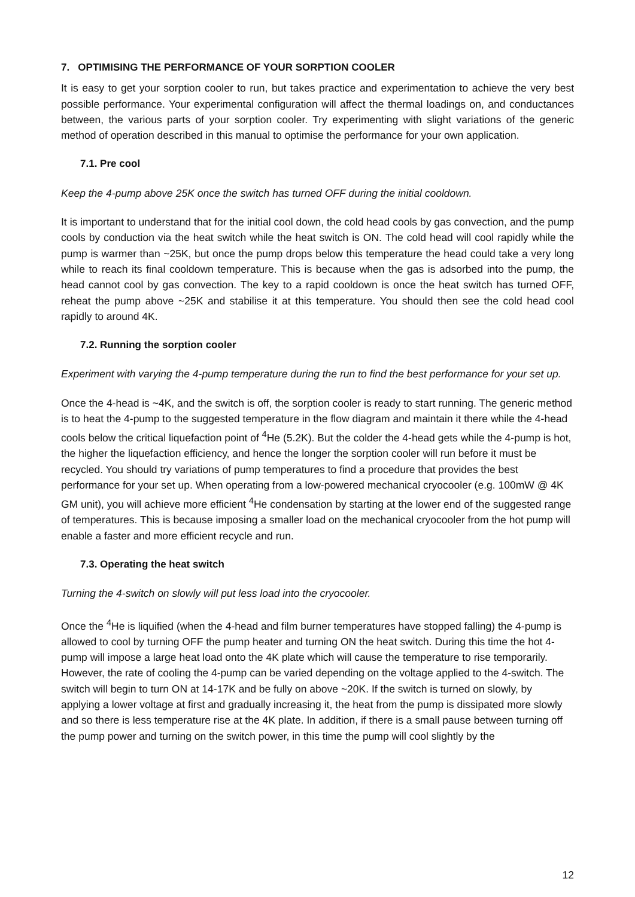7. OPTIMISING THE PERFORMANCE OF YOUR SORPTION COOLER
It is easy to get your sorption cooler to run, but takes practice and experimentation to achieve the very best possible performance. Your experimental configuration will affect the thermal loadings on, and conductances between, the various parts of your sorption cooler. Try experimenting with slight variations of the generic method of operation described in this manual to optimise the performance for your own application.
7.1. Pre cool
Keep the 4-pump above 25K once the switch has turned OFF during the initial cooldown.
It is important to understand that for the initial cool down, the cold head cools by gas convection, and the pump cools by conduction via the heat switch while the heat switch is ON. The cold head will cool rapidly while the pump is warmer than ~25K, but once the pump drops below this temperature the head could take a very long while to reach its final cooldown temperature. This is because when the gas is adsorbed into the pump, the head cannot cool by gas convection. The key to a rapid cooldown is once the heat switch has turned OFF, reheat the pump above ~25K and stabilise it at this temperature. You should then see the cold head cool rapidly to around 4K.
7.2. Running the sorption cooler
Experiment with varying the 4-pump temperature during the run to find the best performance for your set up.
Once the 4-head is ~4K, and the switch is off, the sorption cooler is ready to start running. The generic method is to heat the 4-pump to the suggested temperature in the flow diagram and maintain it there while the 4-head cools below the critical liquefaction point of <sup>4</sup>He (5.2K). But the colder the 4-head gets while the 4-pump is hot, the higher the liquefaction efficiency, and hence the longer the sorption cooler will run before it must be recycled. You should try variations of pump temperatures to find a procedure that provides the best performance for your set up. When operating from a low-powered mechanical cryocooler (e.g. 100mW @ 4K GM unit), you will achieve more efficient <sup>4</sup>He condensation by starting at the lower end of the suggested range of temperatures. This is because imposing a smaller load on the mechanical cryocooler from the hot pump will enable a faster and more efficient recycle and run.
7.3. Operating the heat switch
Turning the 4-switch on slowly will put less load into the cryocooler.
Once the <sup>4</sup>He is liquified (when the 4-head and film burner temperatures have stopped falling) the 4-pump is allowed to cool by turning OFF the pump heater and turning ON the heat switch. During this time the hot 4-pump will impose a large heat load onto the 4K plate which will cause the temperature to rise temporarily. However, the rate of cooling the 4-pump can be varied depending on the voltage applied to the 4-switch. The switch will begin to turn ON at 14-17K and be fully on above ~20K. If the switch is turned on slowly, by applying a lower voltage at first and gradually increasing it, the heat from the pump is dissipated more slowly and so there is less temperature rise at the 4K plate. In addition, if there is a small pause between turning off the pump power and turning on the switch power, in this time the pump will cool slightly by the
12